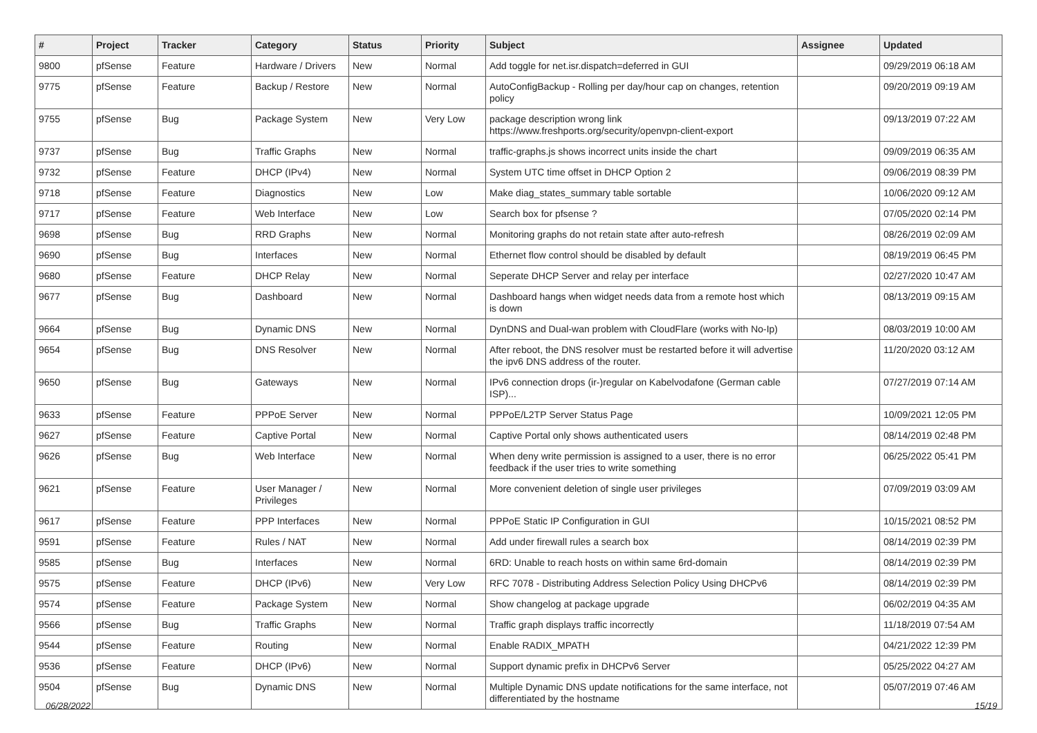| # | Project | Tracker | Category | Status | Priority | Subject | Assignee | Updated |
| --- | --- | --- | --- | --- | --- | --- | --- | --- |
| 9800 | pfSense | Feature | Hardware / Drivers | New | Normal | Add toggle for net.isr.dispatch=deferred in GUI | | 09/29/2019 06:18 AM |
| 9775 | pfSense | Feature | Backup / Restore | New | Normal | AutoConfigBackup - Rolling per day/hour cap on changes, retention policy | | 09/20/2019 09:19 AM |
| 9755 | pfSense | Bug | Package System | New | Very Low | package description wrong link https://www.freshports.org/security/openvpn-client-export | | 09/13/2019 07:22 AM |
| 9737 | pfSense | Bug | Traffic Graphs | New | Normal | traffic-graphs.js shows incorrect units inside the chart | | 09/09/2019 06:35 AM |
| 9732 | pfSense | Feature | DHCP (IPv4) | New | Normal | System UTC time offset in DHCP Option 2 | | 09/06/2019 08:39 PM |
| 9718 | pfSense | Feature | Diagnostics | New | Low | Make diag_states_summary table sortable | | 10/06/2020 09:12 AM |
| 9717 | pfSense | Feature | Web Interface | New | Low | Search box for pfsense ? | | 07/05/2020 02:14 PM |
| 9698 | pfSense | Bug | RRD Graphs | New | Normal | Monitoring graphs do not retain state after auto-refresh | | 08/26/2019 02:09 AM |
| 9690 | pfSense | Bug | Interfaces | New | Normal | Ethernet flow control should be disabled by default | | 08/19/2019 06:45 PM |
| 9680 | pfSense | Feature | DHCP Relay | New | Normal | Seperate DHCP Server and relay per interface | | 02/27/2020 10:47 AM |
| 9677 | pfSense | Bug | Dashboard | New | Normal | Dashboard hangs when widget needs data from a remote host which is down | | 08/13/2019 09:15 AM |
| 9664 | pfSense | Bug | Dynamic DNS | New | Normal | DynDNS and Dual-wan problem with CloudFlare (works with No-Ip) | | 08/03/2019 10:00 AM |
| 9654 | pfSense | Bug | DNS Resolver | New | Normal | After reboot, the DNS resolver must be restarted before it will advertise the ipv6 DNS address of the router. | | 11/20/2020 03:12 AM |
| 9650 | pfSense | Bug | Gateways | New | Normal | IPv6 connection drops (ir-)regular on Kabelvodafone (German cable ISP)... | | 07/27/2019 07:14 AM |
| 9633 | pfSense | Feature | PPPoE Server | New | Normal | PPPoE/L2TP Server Status Page | | 10/09/2021 12:05 PM |
| 9627 | pfSense | Feature | Captive Portal | New | Normal | Captive Portal only shows authenticated users | | 08/14/2019 02:48 PM |
| 9626 | pfSense | Bug | Web Interface | New | Normal | When deny write permission is assigned to a user, there is no error feedback if the user tries to write something | | 06/25/2022 05:41 PM |
| 9621 | pfSense | Feature | User Manager / Privileges | New | Normal | More convenient deletion of single user privileges | | 07/09/2019 03:09 AM |
| 9617 | pfSense | Feature | PPP Interfaces | New | Normal | PPPoE Static IP Configuration in GUI | | 10/15/2021 08:52 PM |
| 9591 | pfSense | Feature | Rules / NAT | New | Normal | Add under firewall rules a search box | | 08/14/2019 02:39 PM |
| 9585 | pfSense | Bug | Interfaces | New | Normal | 6RD: Unable to reach hosts on within same 6rd-domain | | 08/14/2019 02:39 PM |
| 9575 | pfSense | Feature | DHCP (IPv6) | New | Very Low | RFC 7078 - Distributing Address Selection Policy Using DHCPv6 | | 08/14/2019 02:39 PM |
| 9574 | pfSense | Feature | Package System | New | Normal | Show changelog at package upgrade | | 06/02/2019 04:35 AM |
| 9566 | pfSense | Bug | Traffic Graphs | New | Normal | Traffic graph displays traffic incorrectly | | 11/18/2019 07:54 AM |
| 9544 | pfSense | Feature | Routing | New | Normal | Enable RADIX_MPATH | | 04/21/2022 12:39 PM |
| 9536 | pfSense | Feature | DHCP (IPv6) | New | Normal | Support dynamic prefix in DHCPv6 Server | | 05/25/2022 04:27 AM |
| 9504 | pfSense | Bug | Dynamic DNS | New | Normal | Multiple Dynamic DNS update notifications for the same interface, not differentiated by the hostname | | 05/07/2019 07:46 AM |
06/28/2022 15/19